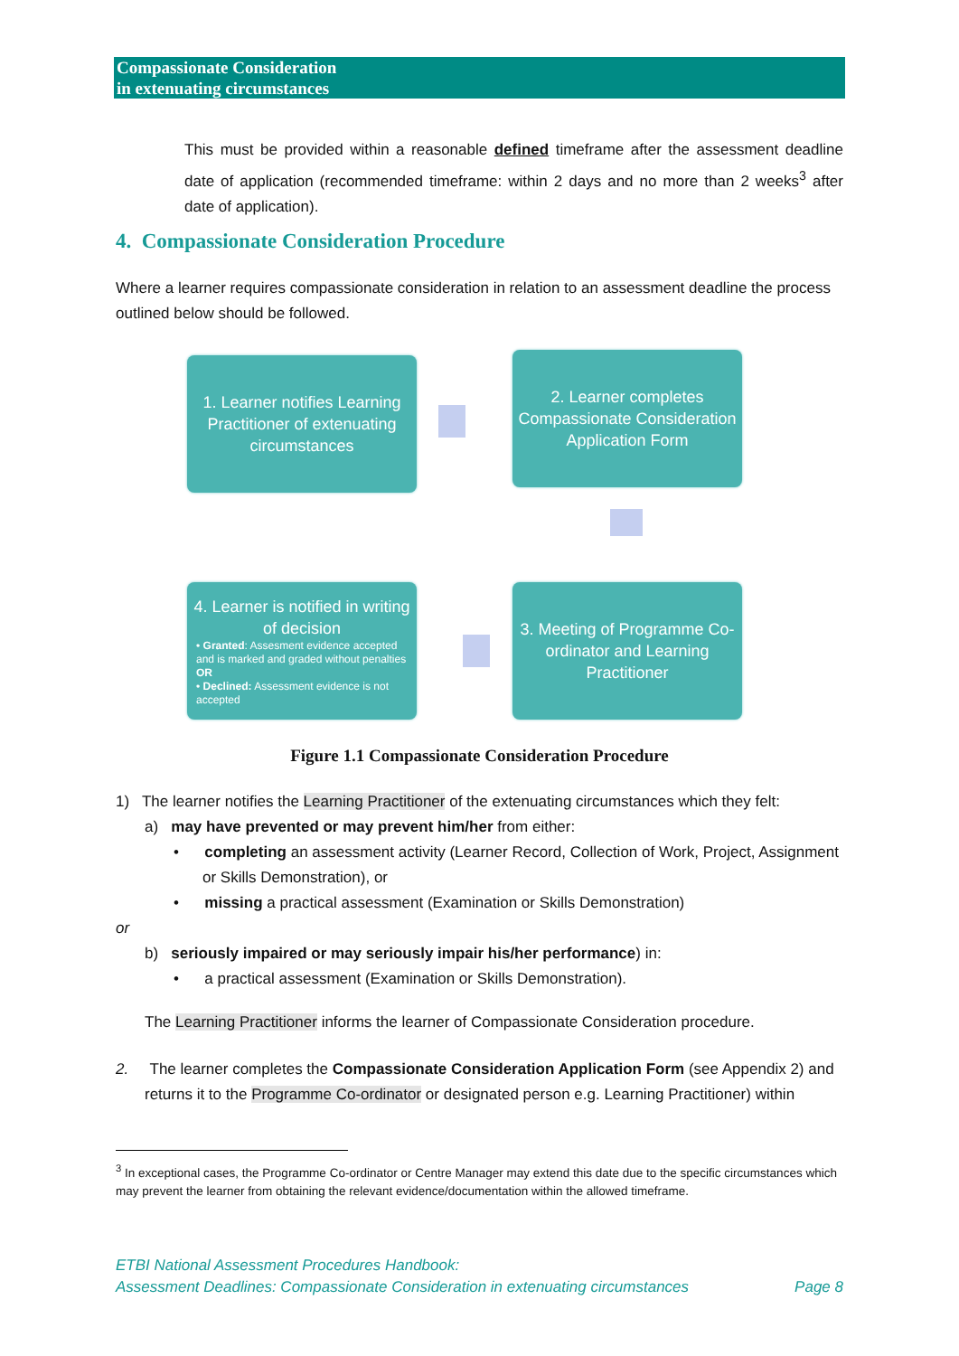Compassionate Consideration
in extenuating circumstances
This must be provided within a reasonable defined timeframe after the assessment deadline date of application (recommended timeframe: within 2 days and no more than 2 weeks<sup>3</sup> after date of application).
4. Compassionate Consideration Procedure
Where a learner requires compassionate consideration in relation to an assessment deadline the process outlined below should be followed.
1. Learner notifies Learning Practitioner of extenuating circumstances
2. Learner completes Compassionate Consideration Application Form
4. Learner is notified in writing of decision
• Granted: Assesment evidence accepted and is marked and graded without penalties OR
• Declined: Assessment evidence is not accepted
3. Meeting of Programme Co-ordinator and Learning Practitioner
Figure 1.1 Compassionate Consideration Procedure
1) The learner notifies the Learning Practitioner of the extenuating circumstances which they felt:
a) may have prevented or may prevent him/her from either:
• completing an assessment activity (Learner Record, Collection of Work, Project, Assignment or Skills Demonstration), or
• missing a practical assessment (Examination or Skills Demonstration)
or
b) seriously impaired or may seriously impair his/her performance) in:
• a practical assessment (Examination or Skills Demonstration).
The Learning Practitioner informs the learner of Compassionate Consideration procedure.
2. The learner completes the Compassionate Consideration Application Form (see Appendix 2) and returns it to the Programme Co-ordinator or designated person e.g. Learning Practitioner) within
<sup>3</sup> In exceptional cases, the Programme Co-ordinator or Centre Manager may extend this date due to the specific circumstances which may prevent the learner from obtaining the relevant evidence/documentation within the allowed timeframe.
ETBI National Assessment Procedures Handbook:
Assessment Deadlines: Compassionate Consideration in extenuating circumstances Page 8